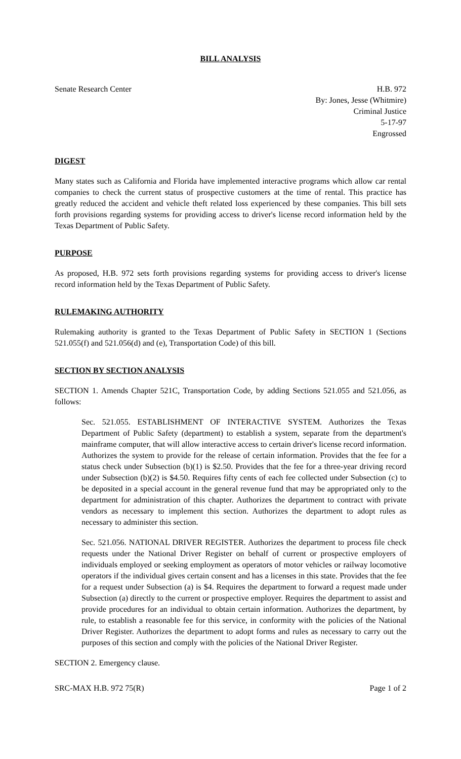BILL ANALYSIS
Senate Research Center H.B. 972
By: Jones, Jesse (Whitmire)
Criminal Justice
5-17-97
Engrossed
DIGEST
Many states such as California and Florida have implemented interactive programs which allow car rental companies to check the current status of prospective customers at the time of rental. This practice has greatly reduced the accident and vehicle theft related loss experienced by these companies. This bill sets forth provisions regarding systems for providing access to driver's license record information held by the Texas Department of Public Safety.
PURPOSE
As proposed, H.B. 972 sets forth provisions regarding systems for providing access to driver's license record information held by the Texas Department of Public Safety.
RULEMAKING AUTHORITY
Rulemaking authority is granted to the Texas Department of Public Safety in SECTION 1 (Sections 521.055(f) and 521.056(d) and (e), Transportation Code) of this bill.
SECTION BY SECTION ANALYSIS
SECTION 1. Amends Chapter 521C, Transportation Code, by adding Sections 521.055 and 521.056, as follows:
Sec. 521.055. ESTABLISHMENT OF INTERACTIVE SYSTEM. Authorizes the Texas Department of Public Safety (department) to establish a system, separate from the department's mainframe computer, that will allow interactive access to certain driver's license record information. Authorizes the system to provide for the release of certain information. Provides that the fee for a status check under Subsection (b)(1) is $2.50. Provides that the fee for a three-year driving record under Subsection (b)(2) is $4.50. Requires fifty cents of each fee collected under Subsection (c) to be deposited in a special account in the general revenue fund that may be appropriated only to the department for administration of this chapter. Authorizes the department to contract with private vendors as necessary to implement this section. Authorizes the department to adopt rules as necessary to administer this section.
Sec. 521.056. NATIONAL DRIVER REGISTER. Authorizes the department to process file check requests under the National Driver Register on behalf of current or prospective employers of individuals employed or seeking employment as operators of motor vehicles or railway locomotive operators if the individual gives certain consent and has a licenses in this state. Provides that the fee for a request under Subsection (a) is $4. Requires the department to forward a request made under Subsection (a) directly to the current or prospective employer. Requires the department to assist and provide procedures for an individual to obtain certain information. Authorizes the department, by rule, to establish a reasonable fee for this service, in conformity with the policies of the National Driver Register. Authorizes the department to adopt forms and rules as necessary to carry out the purposes of this section and comply with the policies of the National Driver Register.
SECTION 2. Emergency clause.
SRC-MAX H.B. 972 75(R) Page 1 of 2